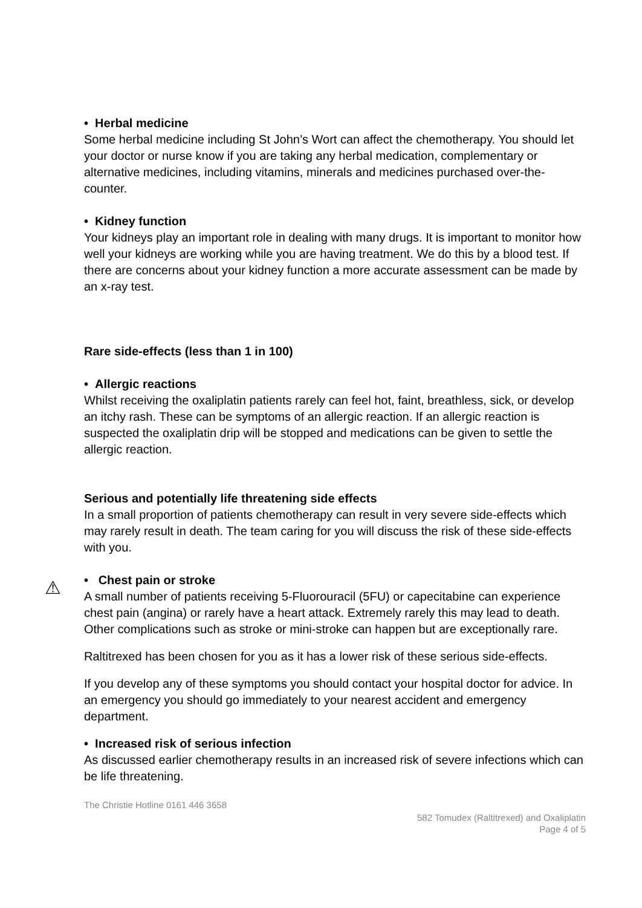• Herbal medicine
Some herbal medicine including St John’s Wort can affect the chemotherapy. You should let your doctor or nurse know if you are taking any herbal medication, complementary or alternative medicines, including vitamins, minerals and medicines purchased over-the-counter.
• Kidney function
Your kidneys play an important role in dealing with many drugs. It is important to monitor how well your kidneys are working while you are having treatment. We do this by a blood test. If there are concerns about your kidney function a more accurate assessment can be made by an x-ray test.
Rare side-effects (less than 1 in 100)
• Allergic reactions
Whilst receiving the oxaliplatin patients rarely can feel hot, faint, breathless, sick, or develop an itchy rash. These can be symptoms of an allergic reaction. If an allergic reaction is suspected the oxaliplatin drip will be stopped and medications can be given to settle the allergic reaction.
Serious and potentially life threatening side effects
In a small proportion of patients chemotherapy can result in very severe side-effects which may rarely result in death. The team caring for you will discuss the risk of these side-effects with you.
⚠
• Chest pain or stroke
A small number of patients receiving 5-Fluorouracil (5FU) or capecitabine can experience chest pain (angina) or rarely have a heart attack. Extremely rarely this may lead to death. Other complications such as stroke or mini-stroke can happen but are exceptionally rare.
Raltitrexed has been chosen for you as it has a lower risk of these serious side-effects.
If you develop any of these symptoms you should contact your hospital doctor for advice. In an emergency you should go immediately to your nearest accident and emergency department.
• Increased risk of serious infection
As discussed earlier chemotherapy results in an increased risk of severe infections which can be life threatening.
The Christie Hotline 0161 446 3658
582 Tomudex (Raltitrexed) and Oxaliplatin
Page 4 of 5